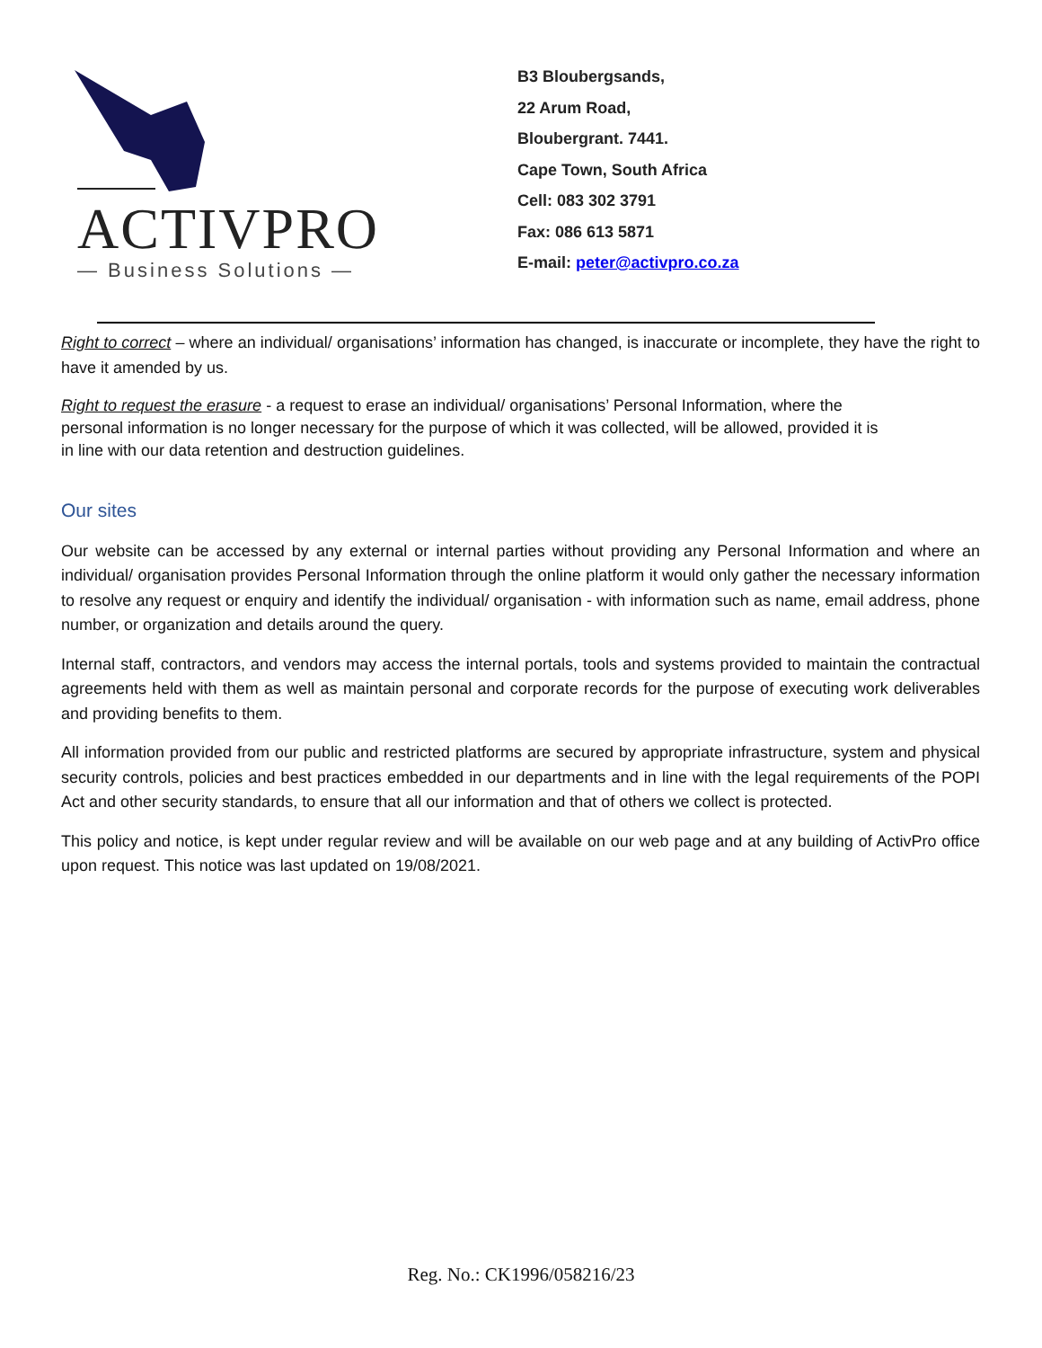ACTIVPRO
— Business Solutions —
B3 Bloubergsands,
22 Arum Road,
Bloubergrant. 7441.
Cape Town, South Africa
Cell: 083 302 3791
Fax: 086 613 5871
E-mail: peter@activpro.co.za
Right to correct – where an individual/ organisations’ information has changed, is inaccurate or incomplete, they have the right to have it amended by us.
Right to request the erasure - a request to erase an individual/ organisations’ Personal Information, where the personal information is no longer necessary for the purpose of which it was collected, will be allowed, provided it is in line with our data retention and destruction guidelines.
Our sites
Our website can be accessed by any external or internal parties without providing any Personal Information and where an individual/ organisation provides Personal Information through the online platform it would only gather the necessary information to resolve any request or enquiry and identify the individual/ organisation - with information such as name, email address, phone number, or organization and details around the query.
Internal staff, contractors, and vendors may access the internal portals, tools and systems provided to maintain the contractual agreements held with them as well as maintain personal and corporate records for the purpose of executing work deliverables and providing benefits to them.
All information provided from our public and restricted platforms are secured by appropriate infrastructure, system and physical security controls, policies and best practices embedded in our departments and in line with the legal requirements of the POPI Act and other security standards, to ensure that all our information and that of others we collect is protected.
This policy and notice, is kept under regular review and will be available on our web page and at any building of ActivPro office upon request. This notice was last updated on 19/08/2021.
Reg. No.: CK1996/058216/23